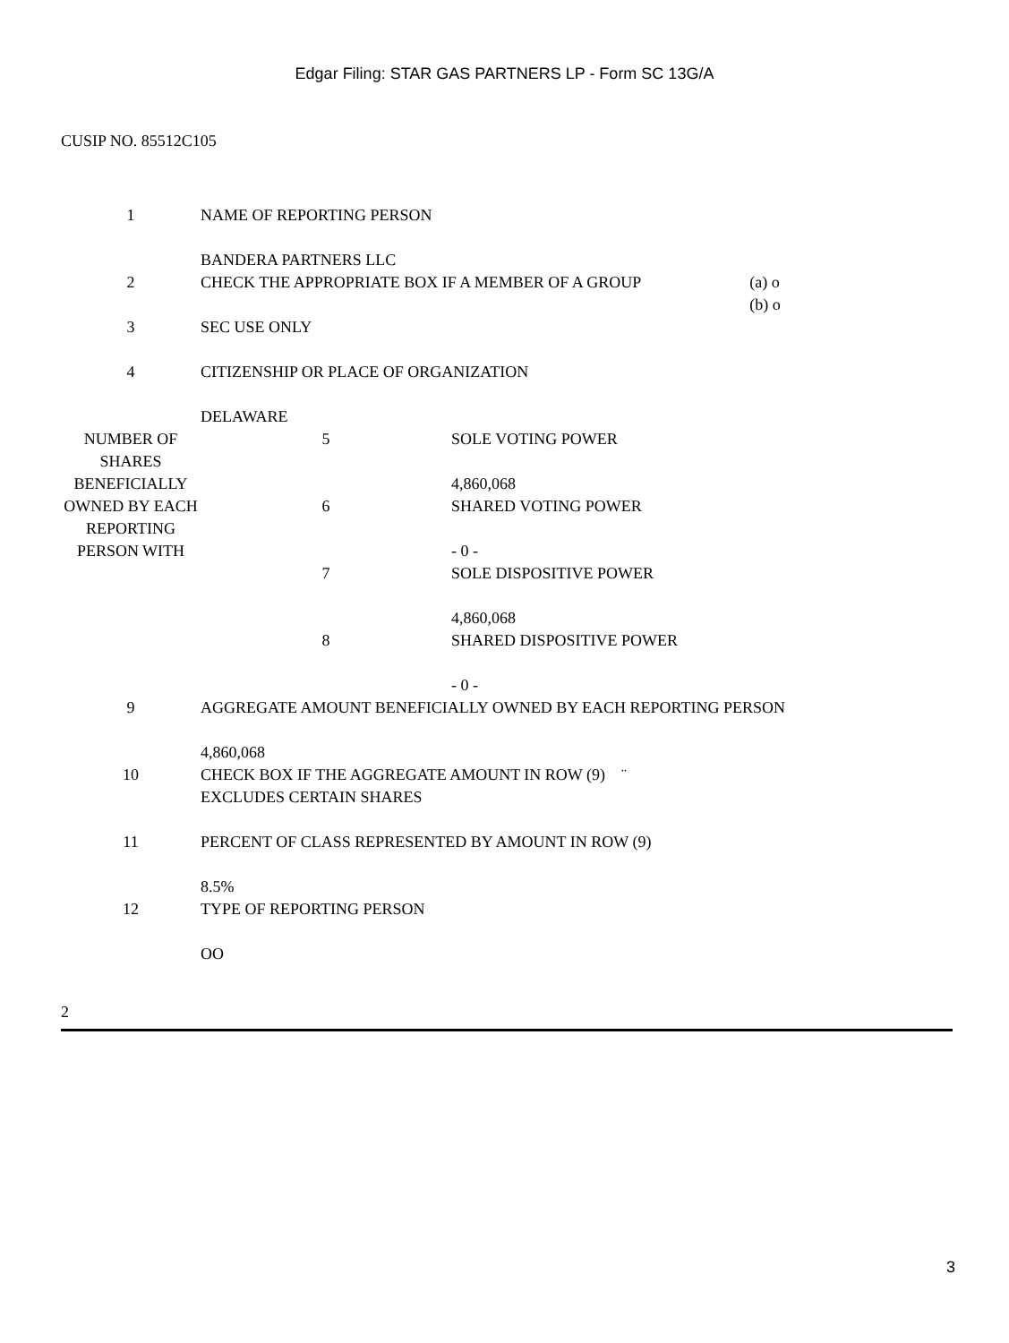Edgar Filing: STAR GAS PARTNERS LP - Form SC 13G/A
CUSIP NO. 85512C105
| 1 | NAME OF REPORTING PERSON BANDERA PARTNERS LLC | | |
| 2 | CHECK THE APPROPRIATE BOX IF A MEMBER OF A GROUP | | (a) o (b) o |
| 3 | SEC USE ONLY | | |
| 4 | CITIZENSHIP OR PLACE OF ORGANIZATION DELAWARE | | |
| NUMBER OF SHARES BENEFICIALLY OWNED BY EACH REPORTING PERSON WITH | 5 | SOLE VOTING POWER 4,860,068 | |
| | 6 | SHARED VOTING POWER - 0 - | |
| | 7 | SOLE DISPOSITIVE POWER 4,860,068 | |
| | 8 | SHARED DISPOSITIVE POWER - 0 - | |
| 9 | AGGREGATE AMOUNT BENEFICIALLY OWNED BY EACH REPORTING PERSON 4,860,068 | | |
| 10 | CHECK BOX IF THE AGGREGATE AMOUNT IN ROW (9) ¨ EXCLUDES CERTAIN SHARES | | |
| 11 | PERCENT OF CLASS REPRESENTED BY AMOUNT IN ROW (9) 8.5% | | |
| 12 | TYPE OF REPORTING PERSON OO | | |
2
3